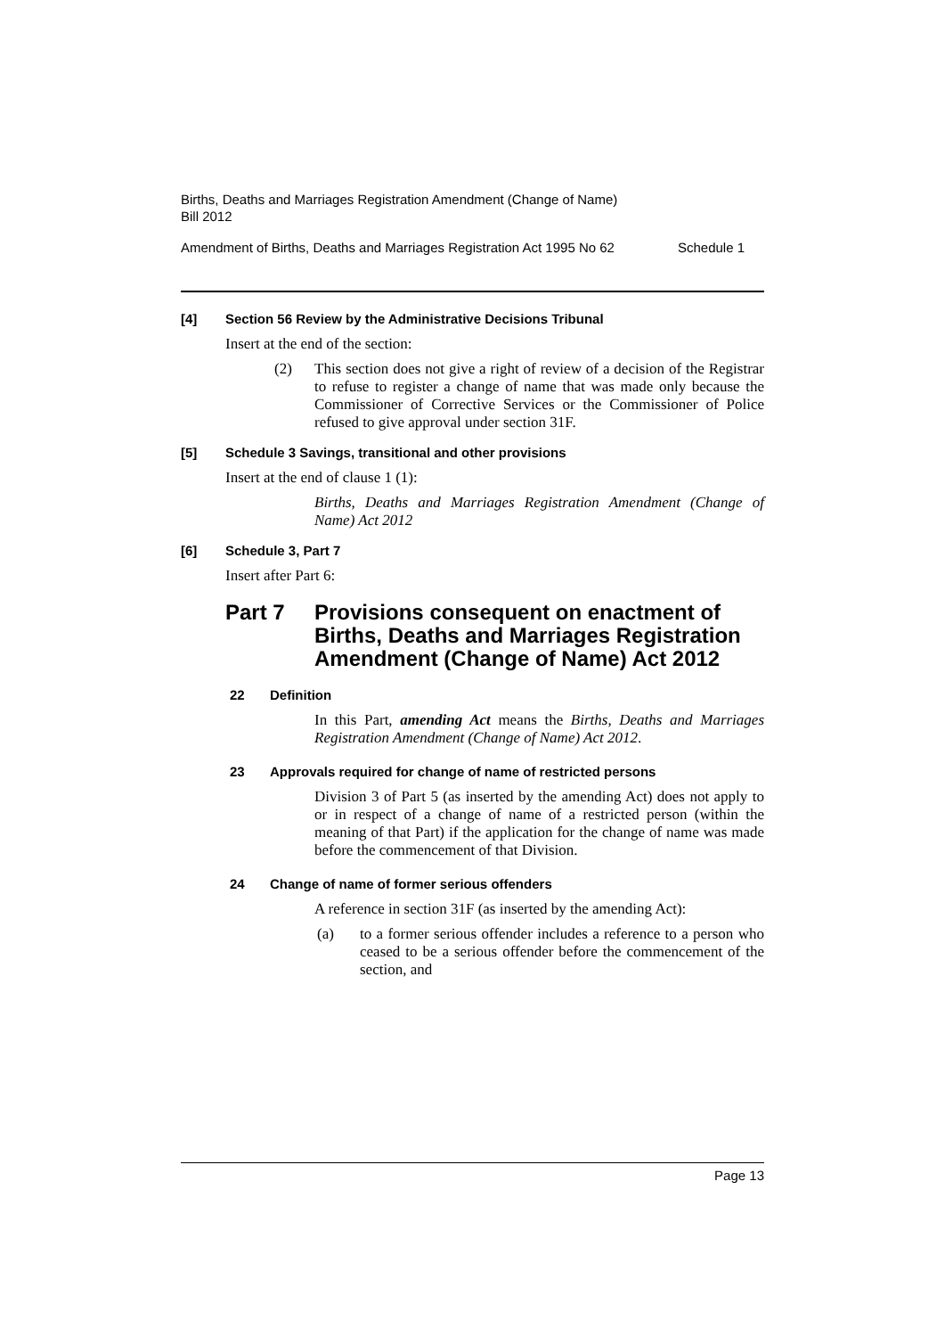Births, Deaths and Marriages Registration Amendment (Change of Name)
Bill 2012
Amendment of Births, Deaths and Marriages Registration Act 1995 No 62 Schedule 1
[4] Section 56 Review by the Administrative Decisions Tribunal
Insert at the end of the section:
(2) This section does not give a right of review of a decision of the Registrar to refuse to register a change of name that was made only because the Commissioner of Corrective Services or the Commissioner of Police refused to give approval under section 31F.
[5] Schedule 3 Savings, transitional and other provisions
Insert at the end of clause 1 (1):
Births, Deaths and Marriages Registration Amendment (Change of Name) Act 2012
[6] Schedule 3, Part 7
Insert after Part 6:
Part 7 Provisions consequent on enactment of Births, Deaths and Marriages Registration Amendment (Change of Name) Act 2012
22 Definition
In this Part, amending Act means the Births, Deaths and Marriages Registration Amendment (Change of Name) Act 2012.
23 Approvals required for change of name of restricted persons
Division 3 of Part 5 (as inserted by the amending Act) does not apply to or in respect of a change of name of a restricted person (within the meaning of that Part) if the application for the change of name was made before the commencement of that Division.
24 Change of name of former serious offenders
A reference in section 31F (as inserted by the amending Act):
(a) to a former serious offender includes a reference to a person who ceased to be a serious offender before the commencement of the section, and
Page 13